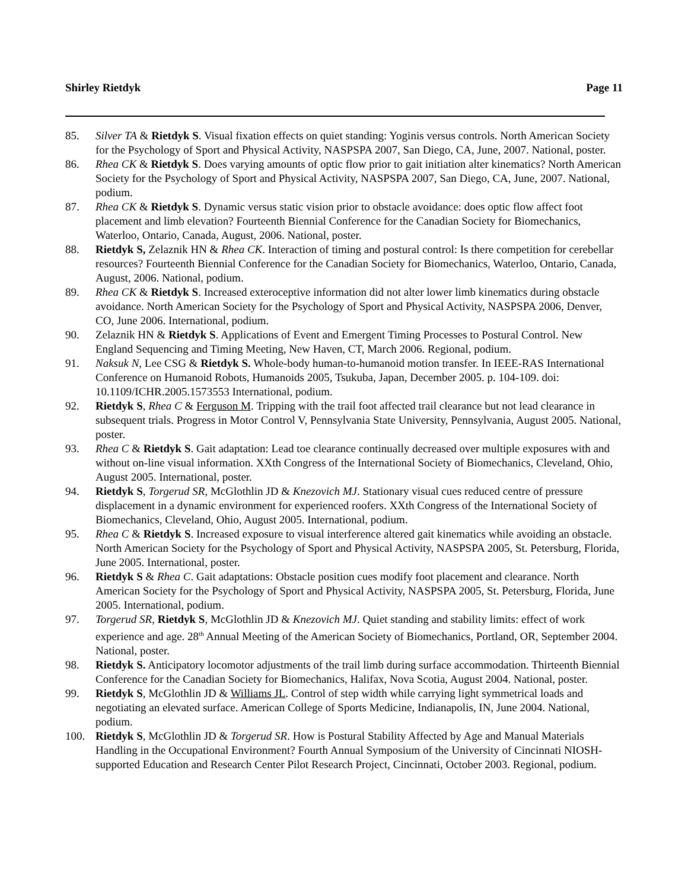Shirley Rietdyk Page 11
85. Silver TA & Rietdyk S. Visual fixation effects on quiet standing: Yoginis versus controls. North American Society for the Psychology of Sport and Physical Activity, NASPSPA 2007, San Diego, CA, June, 2007. National, poster.
86. Rhea CK & Rietdyk S. Does varying amounts of optic flow prior to gait initiation alter kinematics? North American Society for the Psychology of Sport and Physical Activity, NASPSPA 2007, San Diego, CA, June, 2007. National, podium.
87. Rhea CK & Rietdyk S. Dynamic versus static vision prior to obstacle avoidance: does optic flow affect foot placement and limb elevation? Fourteenth Biennial Conference for the Canadian Society for Biomechanics, Waterloo, Ontario, Canada, August, 2006. National, poster.
88. Rietdyk S, Zelaznik HN & Rhea CK. Interaction of timing and postural control: Is there competition for cerebellar resources? Fourteenth Biennial Conference for the Canadian Society for Biomechanics, Waterloo, Ontario, Canada, August, 2006. National, podium.
89. Rhea CK & Rietdyk S. Increased exteroceptive information did not alter lower limb kinematics during obstacle avoidance. North American Society for the Psychology of Sport and Physical Activity, NASPSPA 2006, Denver, CO, June 2006. International, podium.
90. Zelaznik HN & Rietdyk S. Applications of Event and Emergent Timing Processes to Postural Control. New England Sequencing and Timing Meeting, New Haven, CT, March 2006. Regional, podium.
91. Naksuk N, Lee CSG & Rietdyk S. Whole-body human-to-humanoid motion transfer. In IEEE-RAS International Conference on Humanoid Robots, Humanoids 2005, Tsukuba, Japan, December 2005. p. 104-109. doi: 10.1109/ICHR.2005.1573553 International, podium.
92. Rietdyk S, Rhea C & Ferguson M. Tripping with the trail foot affected trail clearance but not lead clearance in subsequent trials. Progress in Motor Control V, Pennsylvania State University, Pennsylvania, August 2005. National, poster.
93. Rhea C & Rietdyk S. Gait adaptation: Lead toe clearance continually decreased over multiple exposures with and without on-line visual information. XXth Congress of the International Society of Biomechanics, Cleveland, Ohio, August 2005. International, poster.
94. Rietdyk S, Torgerud SR, McGlothlin JD & Knezovich MJ. Stationary visual cues reduced centre of pressure displacement in a dynamic environment for experienced roofers. XXth Congress of the International Society of Biomechanics, Cleveland, Ohio, August 2005. International, podium.
95. Rhea C & Rietdyk S. Increased exposure to visual interference altered gait kinematics while avoiding an obstacle. North American Society for the Psychology of Sport and Physical Activity, NASPSPA 2005, St. Petersburg, Florida, June 2005. International, poster.
96. Rietdyk S & Rhea C. Gait adaptations: Obstacle position cues modify foot placement and clearance. North American Society for the Psychology of Sport and Physical Activity, NASPSPA 2005, St. Petersburg, Florida, June 2005. International, podium.
97. Torgerud SR, Rietdyk S, McGlothlin JD & Knezovich MJ. Quiet standing and stability limits: effect of work experience and age. 28<sup>th</sup> Annual Meeting of the American Society of Biomechanics, Portland, OR, September 2004. National, poster.
98. Rietdyk S. Anticipatory locomotor adjustments of the trail limb during surface accommodation. Thirteenth Biennial Conference for the Canadian Society for Biomechanics, Halifax, Nova Scotia, August 2004. National, poster.
99. Rietdyk S, McGlothlin JD & Williams JL. Control of step width while carrying light symmetrical loads and negotiating an elevated surface. American College of Sports Medicine, Indianapolis, IN, June 2004. National, podium.
100. Rietdyk S, McGlothlin JD & Torgerud SR. How is Postural Stability Affected by Age and Manual Materials Handling in the Occupational Environment? Fourth Annual Symposium of the University of Cincinnati NIOSH-supported Education and Research Center Pilot Research Project, Cincinnati, October 2003. Regional, podium.